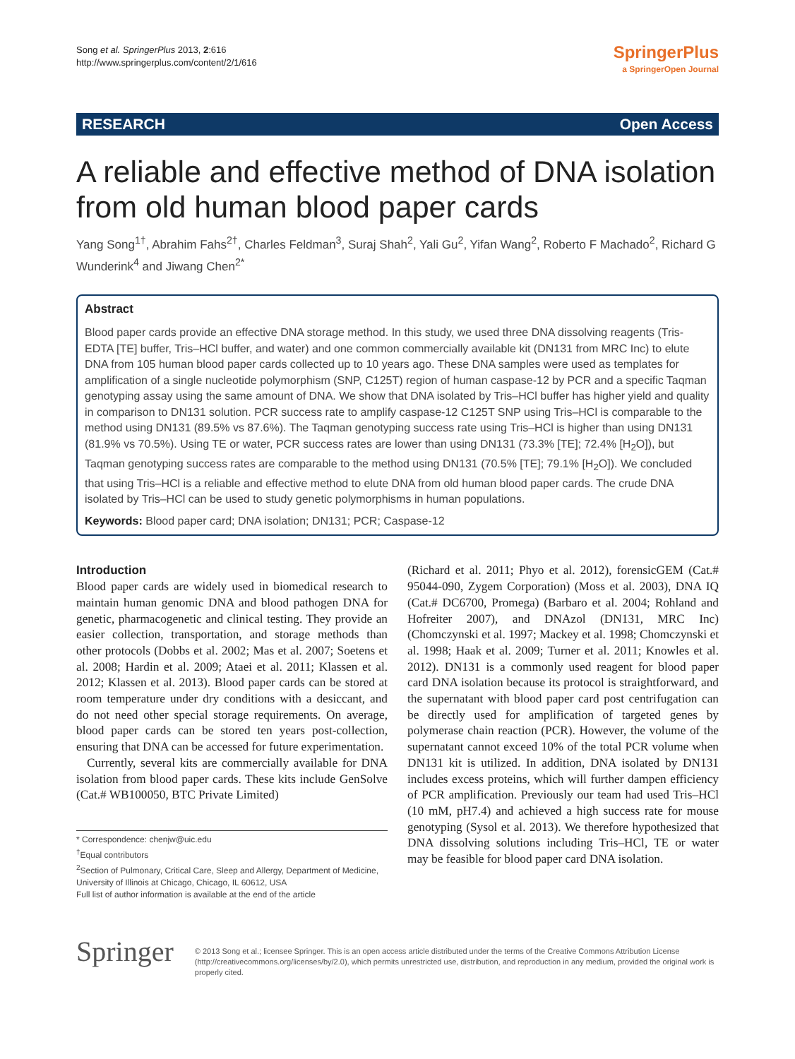Song et al. SpringerPlus 2013, 2:616
http://www.springerplus.com/content/2/1/616
SpringerPlus
a SpringerOpen Journal
RESEARCH Open Access
A reliable and effective method of DNA isolation from old human blood paper cards
Yang Song<sup>1†</sup>, Abrahim Fahs<sup>2†</sup>, Charles Feldman<sup>3</sup>, Suraj Shah<sup>2</sup>, Yali Gu<sup>2</sup>, Yifan Wang<sup>2</sup>, Roberto F Machado<sup>2</sup>, Richard G Wunderink<sup>4</sup> and Jiwang Chen<sup>2*</sup>
Abstract
Blood paper cards provide an effective DNA storage method. In this study, we used three DNA dissolving reagents (Tris-EDTA [TE] buffer, Tris–HCl buffer, and water) and one common commercially available kit (DN131 from MRC Inc) to elute DNA from 105 human blood paper cards collected up to 10 years ago. These DNA samples were used as templates for amplification of a single nucleotide polymorphism (SNP, C125T) region of human caspase-12 by PCR and a specific Taqman genotyping assay using the same amount of DNA. We show that DNA isolated by Tris–HCl buffer has higher yield and quality in comparison to DN131 solution. PCR success rate to amplify caspase-12 C125T SNP using Tris–HCl is comparable to the method using DN131 (89.5% vs 87.6%). The Taqman genotyping success rate using Tris–HCl is higher than using DN131 (81.9% vs 70.5%). Using TE or water, PCR success rates are lower than using DN131 (73.3% [TE]; 72.4% [H<sub>2</sub>O]), but Taqman genotyping success rates are comparable to the method using DN131 (70.5% [TE]; 79.1% [H<sub>2</sub>O]). We concluded that using Tris–HCl is a reliable and effective method to elute DNA from old human blood paper cards. The crude DNA isolated by Tris–HCl can be used to study genetic polymorphisms in human populations.
Keywords: Blood paper card; DNA isolation; DN131; PCR; Caspase-12
Introduction
Blood paper cards are widely used in biomedical research to maintain human genomic DNA and blood pathogen DNA for genetic, pharmacogenetic and clinical testing. They provide an easier collection, transportation, and storage methods than other protocols (Dobbs et al. 2002; Mas et al. 2007; Soetens et al. 2008; Hardin et al. 2009; Ataei et al. 2011; Klassen et al. 2012; Klassen et al. 2013). Blood paper cards can be stored at room temperature under dry conditions with a desiccant, and do not need other special storage requirements. On average, blood paper cards can be stored ten years post-collection, ensuring that DNA can be accessed for future experimentation.
Currently, several kits are commercially available for DNA isolation from blood paper cards. These kits include GenSolve (Cat.# WB100050, BTC Private Limited)
* Correspondence: chenjw@uic.edu
<sup>†</sup> Equal contributors
<sup>2</sup> Section of Pulmonary, Critical Care, Sleep and Allergy, Department of Medicine, University of Illinois at Chicago, Chicago, IL 60612, USA
Full list of author information is available at the end of the article
(Richard et al. 2011; Phyo et al. 2012), forensicGEM (Cat.# 95044-090, Zygem Corporation) (Moss et al. 2003), DNA IQ (Cat.# DC6700, Promega) (Barbaro et al. 2004; Rohland and Hofreiter 2007), and DNAzol (DN131, MRC Inc) (Chomczynski et al. 1997; Mackey et al. 1998; Chomczynski et al. 1998; Haak et al. 2009; Turner et al. 2011; Knowles et al. 2012). DN131 is a commonly used reagent for blood paper card DNA isolation because its protocol is straightforward, and the supernatant with blood paper card post centrifugation can be directly used for amplification of targeted genes by polymerase chain reaction (PCR). However, the volume of the supernatant cannot exceed 10% of the total PCR volume when DN131 kit is utilized. In addition, DNA isolated by DN131 includes excess proteins, which will further dampen efficiency of PCR amplification. Previously our team had used Tris–HCl (10 mM, pH7.4) and achieved a high success rate for mouse genotyping (Sysol et al. 2013). We therefore hypothesized that DNA dissolving solutions including Tris–HCl, TE or water may be feasible for blood paper card DNA isolation.
Springer
© 2013 Song et al.; licensee Springer. This is an open access article distributed under the terms of the Creative Commons Attribution License (http://creativecommons.org/licenses/by/2.0), which permits unrestricted use, distribution, and reproduction in any medium, provided the original work is properly cited.